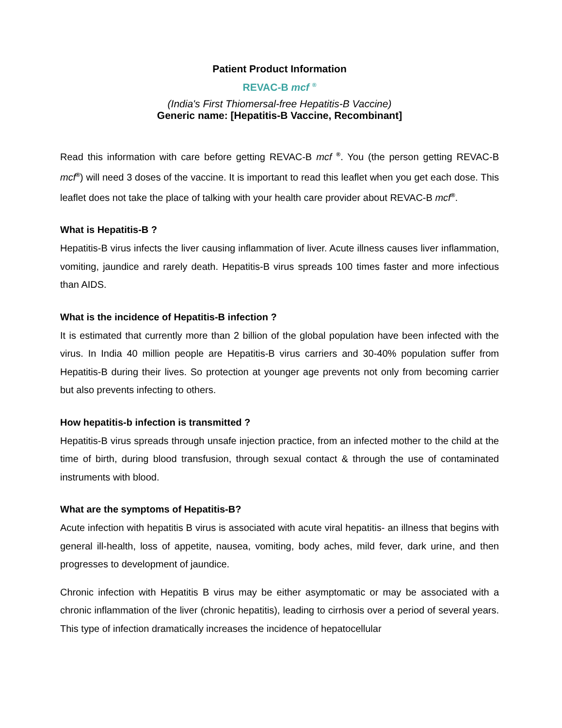Patient Product Information
REVAC-B mcf <sup>®</sup>
(India's First Thiomersal-free Hepatitis-B Vaccine)
Generic name: [Hepatitis-B Vaccine, Recombinant]
Read this information with care before getting REVAC-B mcf <sup>®</sup>. You (the person getting REVAC-B mcf<sup>®</sup>) will need 3 doses of the vaccine. It is important to read this leaflet when you get each dose. This leaflet does not take the place of talking with your health care provider about REVAC-B mcf<sup>®</sup>.
What is Hepatitis-B ?
Hepatitis-B virus infects the liver causing inflammation of liver. Acute illness causes liver inflammation, vomiting, jaundice and rarely death. Hepatitis-B virus spreads 100 times faster and more infectious than AIDS.
What is the incidence of Hepatitis-B infection ?
It is estimated that currently more than 2 billion of the global population have been infected with the virus. In India 40 million people are Hepatitis-B virus carriers and 30-40% population suffer from Hepatitis-B during their lives. So protection at younger age prevents not only from becoming carrier but also prevents infecting to others.
How hepatitis-b infection is transmitted ?
Hepatitis-B virus spreads through unsafe injection practice, from an infected mother to the child at the time of birth, during blood transfusion, through sexual contact & through the use of contaminated instruments with blood.
What are the symptoms of Hepatitis-B?
Acute infection with hepatitis B virus is associated with acute viral hepatitis- an illness that begins with general ill-health, loss of appetite, nausea, vomiting, body aches, mild fever, dark urine, and then progresses to development of jaundice.
Chronic infection with Hepatitis B virus may be either asymptomatic or may be associated with a chronic inflammation of the liver (chronic hepatitis), leading to cirrhosis over a period of several years. This type of infection dramatically increases the incidence of hepatocellular